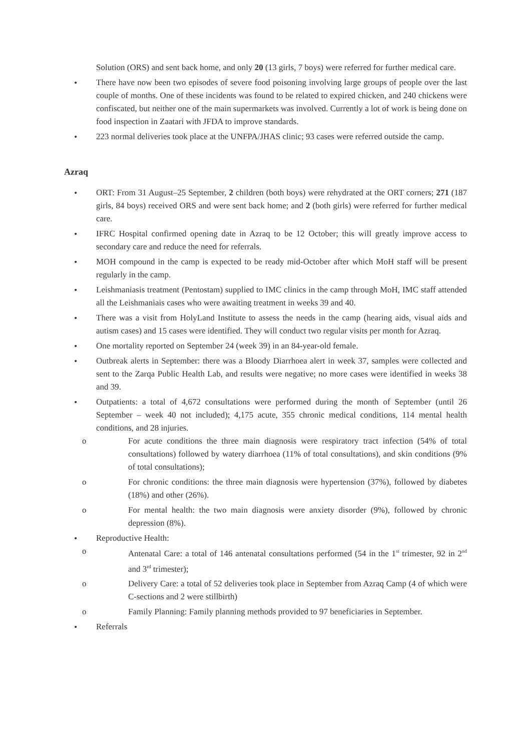Solution (ORS) and sent back home, and only 20 (13 girls, 7 boys) were referred for further medical care.
There have now been two episodes of severe food poisoning involving large groups of people over the last couple of months. One of these incidents was found to be related to expired chicken, and 240 chickens were confiscated, but neither one of the main supermarkets was involved. Currently a lot of work is being done on food inspection in Zaatari with JFDA to improve standards.
223 normal deliveries took place at the UNFPA/JHAS clinic; 93 cases were referred outside the camp.
Azraq
ORT: From 31 August–25 September, 2 children (both boys) were rehydrated at the ORT corners; 271 (187 girls, 84 boys) received ORS and were sent back home; and 2 (both girls) were referred for further medical care.
IFRC Hospital confirmed opening date in Azraq to be 12 October; this will greatly improve access to secondary care and reduce the need for referrals.
MOH compound in the camp is expected to be ready mid-October after which MoH staff will be present regularly in the camp.
Leishmaniasis treatment (Pentostam) supplied to IMC clinics in the camp through MoH, IMC staff attended all the Leishmaniais cases who were awaiting treatment in weeks 39 and 40.
There was a visit from HolyLand Institute to assess the needs in the camp (hearing aids, visual aids and autism cases) and 15 cases were identified. They will conduct two regular visits per month for Azraq.
One mortality reported on September 24 (week 39) in an 84-year-old female.
Outbreak alerts in September: there was a Bloody Diarrhoea alert in week 37, samples were collected and sent to the Zarqa Public Health Lab, and results were negative; no more cases were identified in weeks 38 and 39.
Outpatients: a total of 4,672 consultations were performed during the month of September (until 26 September – week 40 not included); 4,175 acute, 355 chronic medical conditions, 114 mental health conditions, and 28 injuries.
For acute conditions the three main diagnosis were respiratory tract infection (54% of total consultations) followed by watery diarrhoea (11% of total consultations), and skin conditions (9% of total consultations);
For chronic conditions: the three main diagnosis were hypertension (37%), followed by diabetes (18%) and other (26%).
For mental health: the two main diagnosis were anxiety disorder (9%), followed by chronic depression (8%).
Reproductive Health:
Antenatal Care: a total of 146 antenatal consultations performed (54 in the 1<sup>st</sup> trimester, 92 in 2<sup>nd</sup> and 3<sup>rd</sup> trimester);
Delivery Care: a total of 52 deliveries took place in September from Azraq Camp (4 of which were C-sections and 2 were stillbirth)
Family Planning: Family planning methods provided to 97 beneficiaries in September.
Referrals